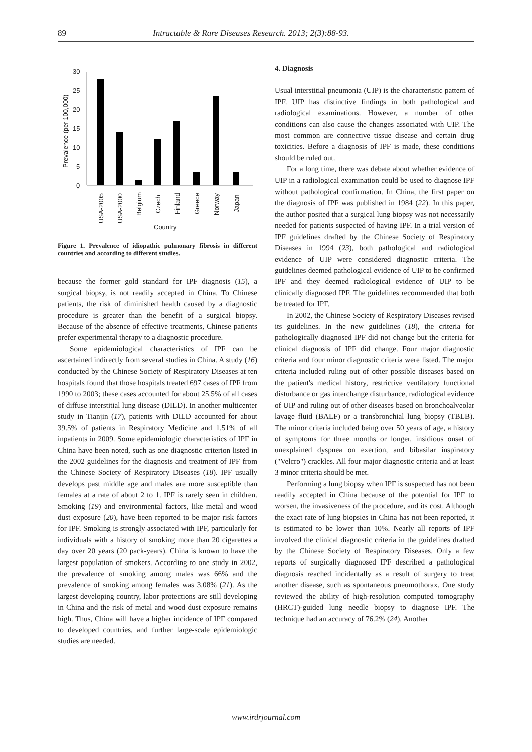89 Intractable & Rare Diseases Research. 2013; 2(3):88-93.
30
25
20
15
10
5
0
Prevalence (per 100,000)
USA-2005
USA-2000
Belgium
Czech
Finland
Greece
Norway
Japan
Country
Figure 1. Prevalence of idiopathic pulmonary fibrosis in different countries and according to different studies.
because the former gold standard for IPF diagnosis (15), a surgical biopsy, is not readily accepted in China. To Chinese patients, the risk of diminished health caused by a diagnostic procedure is greater than the benefit of a surgical biopsy. Because of the absence of effective treatments, Chinese patients prefer experimental therapy to a diagnostic procedure.
Some epidemiological characteristics of IPF can be ascertained indirectly from several studies in China. A study (16) conducted by the Chinese Society of Respiratory Diseases at ten hospitals found that those hospitals treated 697 cases of IPF from 1990 to 2003; these cases accounted for about 25.5% of all cases of diffuse interstitial lung disease (DILD). In another multicenter study in Tianjin (17), patients with DILD accounted for about 39.5% of patients in Respiratory Medicine and 1.51% of all inpatients in 2009. Some epidemiologic characteristics of IPF in China have been noted, such as one diagnostic criterion listed in the 2002 guidelines for the diagnosis and treatment of IPF from the Chinese Society of Respiratory Diseases (18). IPF usually develops past middle age and males are more susceptible than females at a rate of about 2 to 1. IPF is rarely seen in children. Smoking (19) and environmental factors, like metal and wood dust exposure (20), have been reported to be major risk factors for IPF. Smoking is strongly associated with IPF, particularly for individuals with a history of smoking more than 20 cigarettes a day over 20 years (20 pack-years). China is known to have the largest population of smokers. According to one study in 2002, the prevalence of smoking among males was 66% and the prevalence of smoking among females was 3.08% (21). As the largest developing country, labor protections are still developing in China and the risk of metal and wood dust exposure remains high. Thus, China will have a higher incidence of IPF compared to developed countries, and further large-scale epidemiologic studies are needed.
4. Diagnosis
Usual interstitial pneumonia (UIP) is the characteristic pattern of IPF. UIP has distinctive findings in both pathological and radiological examinations. However, a number of other conditions can also cause the changes associated with UIP. The most common are connective tissue disease and certain drug toxicities. Before a diagnosis of IPF is made, these conditions should be ruled out.
For a long time, there was debate about whether evidence of UIP in a radiological examination could be used to diagnose IPF without pathological confirmation. In China, the first paper on the diagnosis of IPF was published in 1984 (22). In this paper, the author posited that a surgical lung biopsy was not necessarily needed for patients suspected of having IPF. In a trial version of IPF guidelines drafted by the Chinese Society of Respiratory Diseases in 1994 (23), both pathological and radiological evidence of UIP were considered diagnostic criteria. The guidelines deemed pathological evidence of UIP to be confirmed IPF and they deemed radiological evidence of UIP to be clinically diagnosed IPF. The guidelines recommended that both be treated for IPF.
In 2002, the Chinese Society of Respiratory Diseases revised its guidelines. In the new guidelines (18), the criteria for pathologically diagnosed IPF did not change but the criteria for clinical diagnosis of IPF did change. Four major diagnostic criteria and four minor diagnostic criteria were listed. The major criteria included ruling out of other possible diseases based on the patient's medical history, restrictive ventilatory functional disturbance or gas interchange disturbance, radiological evidence of UIP and ruling out of other diseases based on bronchoalveolar lavage fluid (BALF) or a transbronchial lung biopsy (TBLB). The minor criteria included being over 50 years of age, a history of symptoms for three months or longer, insidious onset of unexplained dyspnea on exertion, and bibasilar inspiratory ("Velcro") crackles. All four major diagnostic criteria and at least 3 minor criteria should be met.
Performing a lung biopsy when IPF is suspected has not been readily accepted in China because of the potential for IPF to worsen, the invasiveness of the procedure, and its cost. Although the exact rate of lung biopsies in China has not been reported, it is estimated to be lower than 10%. Nearly all reports of IPF involved the clinical diagnostic criteria in the guidelines drafted by the Chinese Society of Respiratory Diseases. Only a few reports of surgically diagnosed IPF described a pathological diagnosis reached incidentally as a result of surgery to treat another disease, such as spontaneous pneumothorax. One study reviewed the ability of high-resolution computed tomography (HRCT)-guided lung needle biopsy to diagnose IPF. The technique had an accuracy of 76.2% (24). Another
www.irdrjournal.com